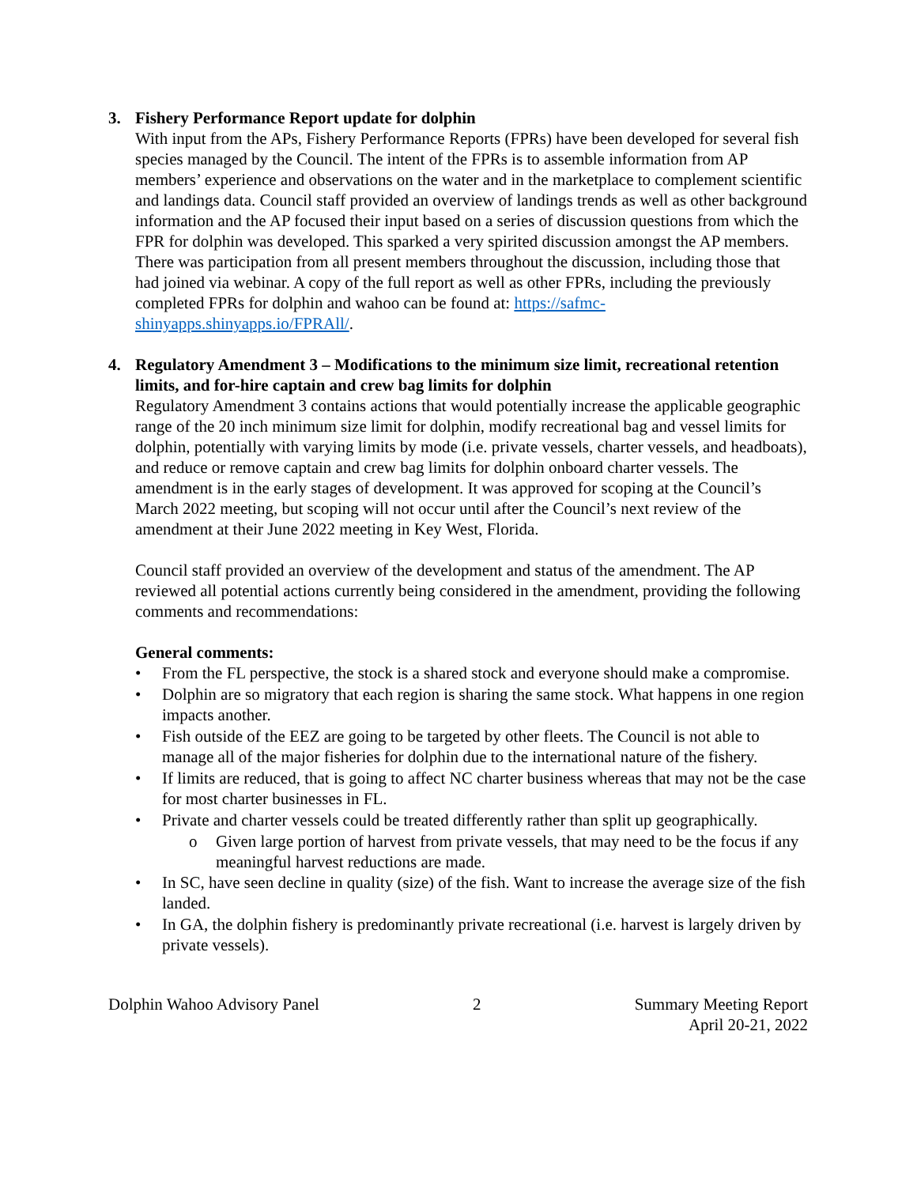3. Fishery Performance Report update for dolphin
With input from the APs, Fishery Performance Reports (FPRs) have been developed for several fish species managed by the Council. The intent of the FPRs is to assemble information from AP members’ experience and observations on the water and in the marketplace to complement scientific and landings data. Council staff provided an overview of landings trends as well as other background information and the AP focused their input based on a series of discussion questions from which the FPR for dolphin was developed. This sparked a very spirited discussion amongst the AP members. There was participation from all present members throughout the discussion, including those that had joined via webinar. A copy of the full report as well as other FPRs, including the previously completed FPRs for dolphin and wahoo can be found at: https://safmc-shinyapps.shinyapps.io/FPRAll/.
4. Regulatory Amendment 3 – Modifications to the minimum size limit, recreational retention limits, and for-hire captain and crew bag limits for dolphin
Regulatory Amendment 3 contains actions that would potentially increase the applicable geographic range of the 20 inch minimum size limit for dolphin, modify recreational bag and vessel limits for dolphin, potentially with varying limits by mode (i.e. private vessels, charter vessels, and headboats), and reduce or remove captain and crew bag limits for dolphin onboard charter vessels. The amendment is in the early stages of development. It was approved for scoping at the Council’s March 2022 meeting, but scoping will not occur until after the Council’s next review of the amendment at their June 2022 meeting in Key West, Florida.
Council staff provided an overview of the development and status of the amendment. The AP reviewed all potential actions currently being considered in the amendment, providing the following comments and recommendations:
General comments:
• From the FL perspective, the stock is a shared stock and everyone should make a compromise.
• Dolphin are so migratory that each region is sharing the same stock. What happens in one region impacts another.
• Fish outside of the EEZ are going to be targeted by other fleets. The Council is not able to manage all of the major fisheries for dolphin due to the international nature of the fishery.
• If limits are reduced, that is going to affect NC charter business whereas that may not be the case for most charter businesses in FL.
• Private and charter vessels could be treated differently rather than split up geographically.
o Given large portion of harvest from private vessels, that may need to be the focus if any meaningful harvest reductions are made.
• In SC, have seen decline in quality (size) of the fish. Want to increase the average size of the fish landed.
• In GA, the dolphin fishery is predominantly private recreational (i.e. harvest is largely driven by private vessels).
Dolphin Wahoo Advisory Panel 2 Summary Meeting Report
April 20-21, 2022